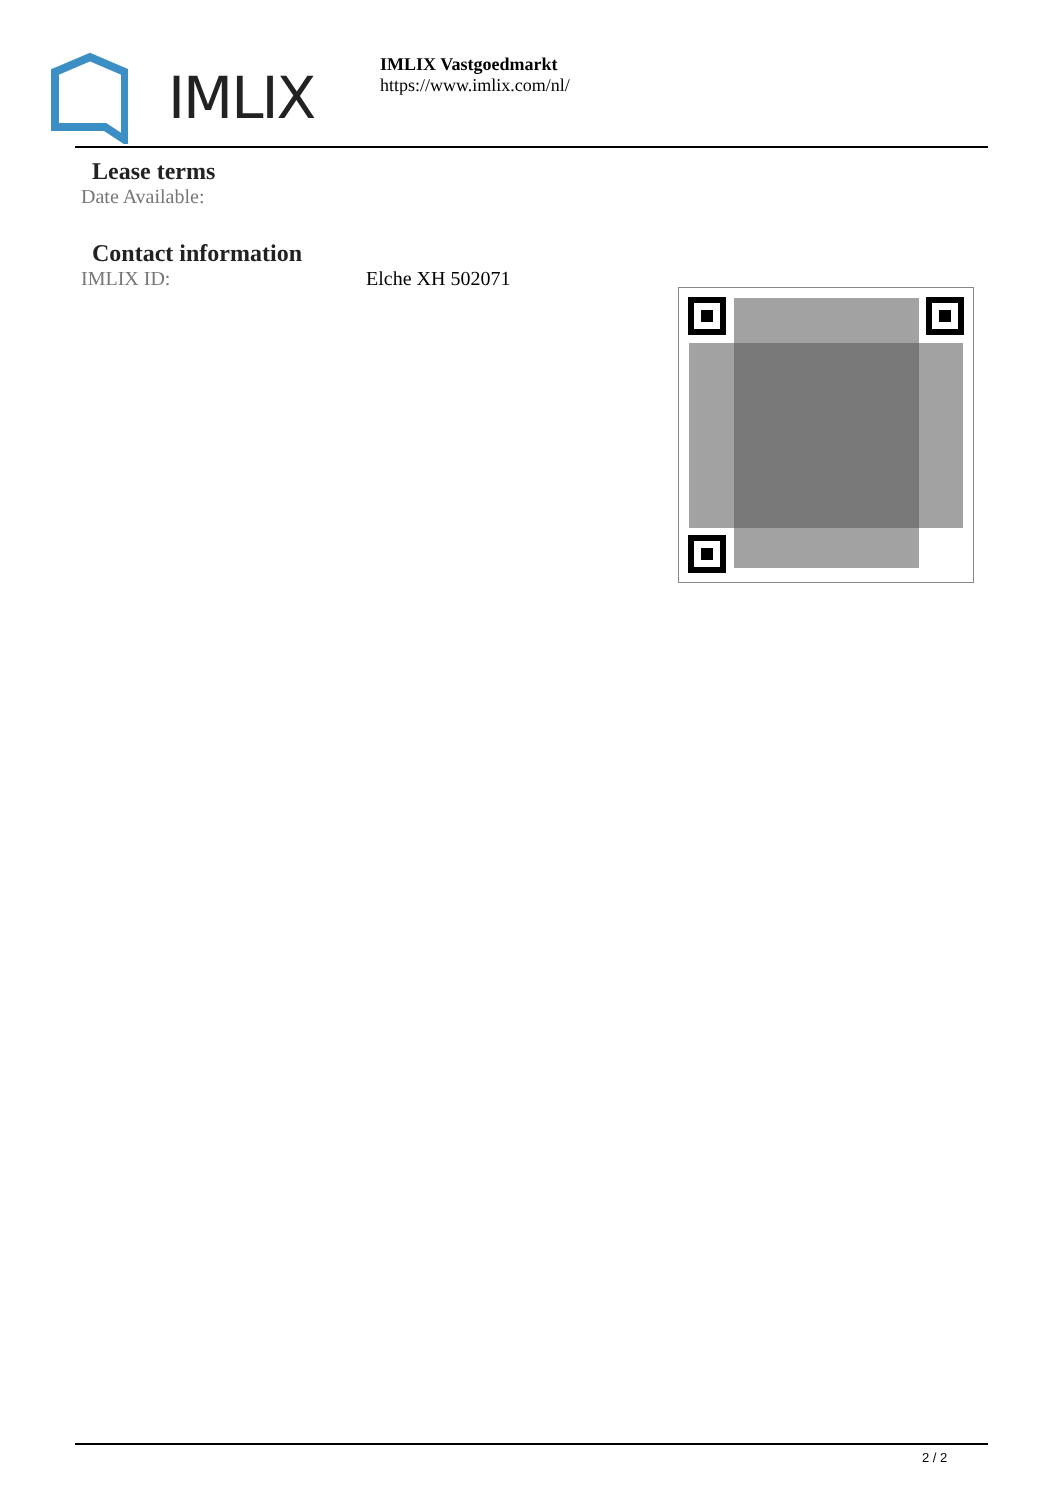IMLIX
IMLIX Vastgoedmarkt
https://www.imlix.com/nl/
Lease terms
Date Available:
Contact information
IMLIX ID: Elche XH 502071
2 / 2